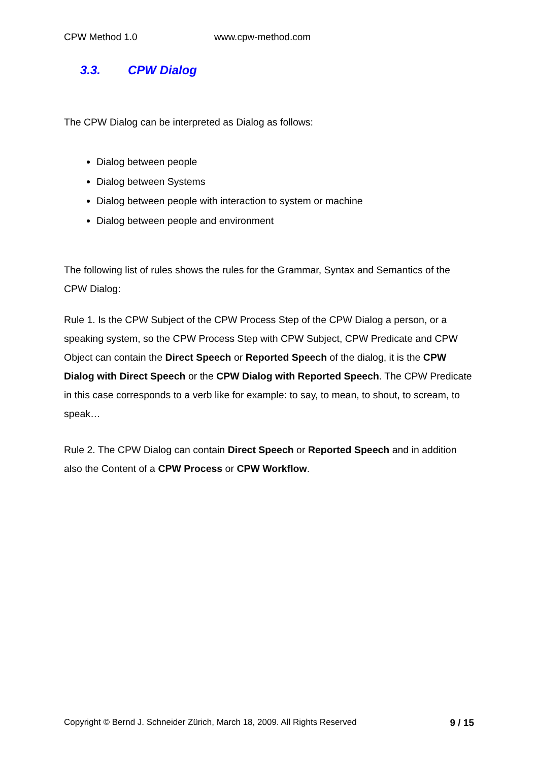CPW Method 1.0 www.cpw-method.com
3.3. CPW Dialog
The CPW Dialog can be interpreted as Dialog as follows:
Dialog between people
Dialog between Systems
Dialog between people with interaction to system or machine
Dialog between people and environment
The following list of rules shows the rules for the Grammar, Syntax and Semantics of the CPW Dialog:
Rule 1. Is the CPW Subject of the CPW Process Step of the CPW Dialog a person, or a speaking system, so the CPW Process Step with CPW Subject, CPW Predicate and CPW Object can contain the Direct Speech or Reported Speech of the dialog, it is the CPW Dialog with Direct Speech or the CPW Dialog with Reported Speech. The CPW Predicate in this case corresponds to a verb like for example: to say, to mean, to shout, to scream, to speak…
Rule 2. The CPW Dialog can contain Direct Speech or Reported Speech and in addition also the Content of a CPW Process or CPW Workflow.
Copyright © Bernd J. Schneider Zürich, March 18, 2009. All Rights Reserved 9 / 15